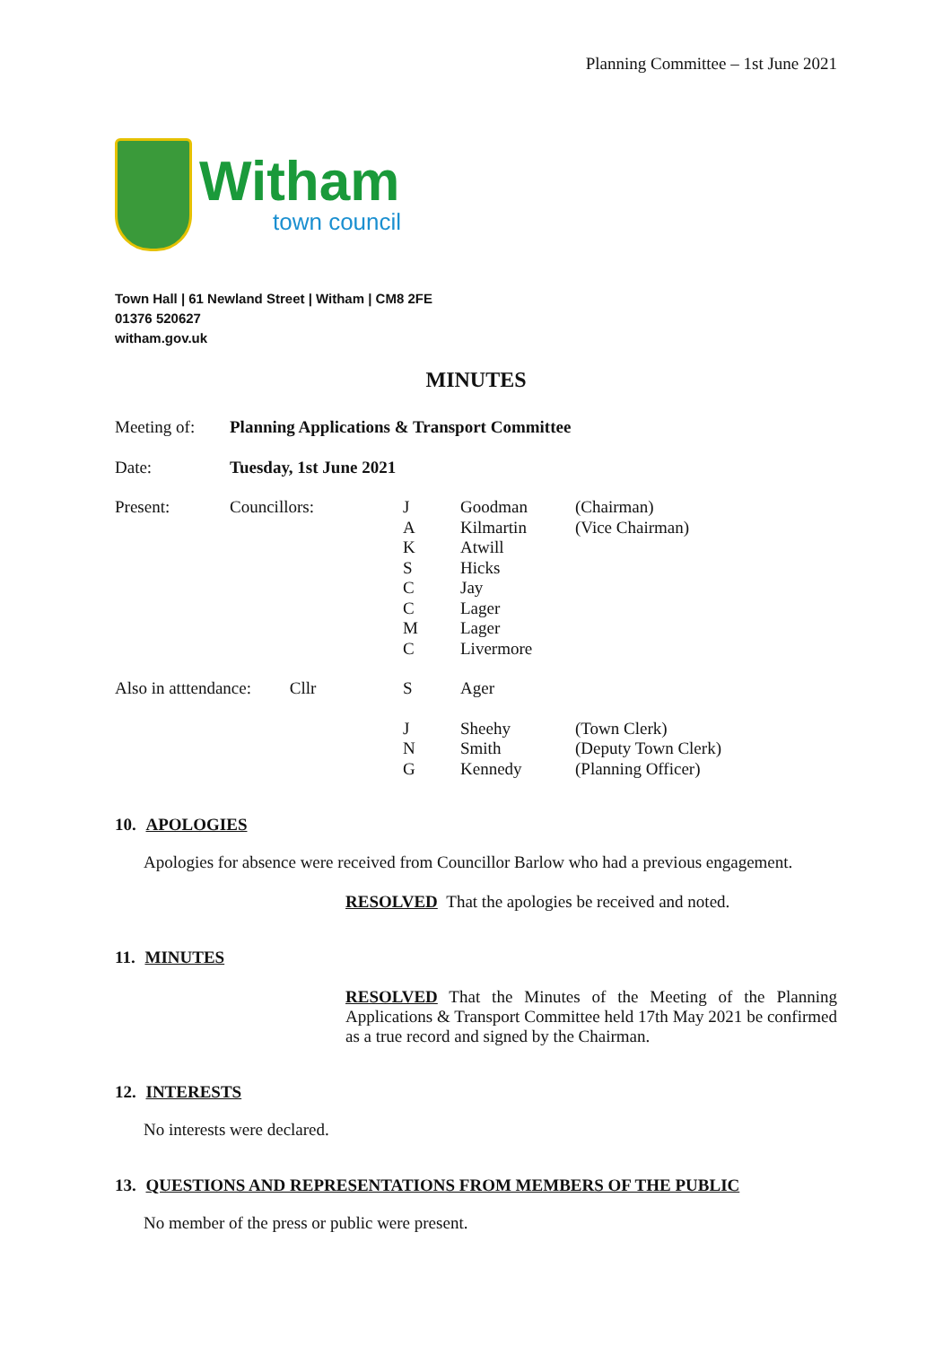Planning Committee – 1st June 2021
Witham
town council
Town Hall | 61 Newland Street | Witham | CM8 2FE
01376 520627
witham.gov.uk
MINUTES
| Meeting of: | Planning Applications & Transport Committee | | | |
| Date: | Tuesday, 1st June 2021 | | | |
| Present: | Councillors: | J A K S C C M C | Goodman Kilmartin Atwill Hicks Jay Lager Lager Livermore | (Chairman) (Vice Chairman) |
| Also in atttendance: Cllr | | S | Ager | |
| | | J N G | Sheehy Smith Kennedy | (Town Clerk) (Deputy Town Clerk) (Planning Officer) |
10. APOLOGIES
Apologies for absence were received from Councillor Barlow who had a previous engagement.
RESOLVED That the apologies be received and noted.
11. MINUTES
RESOLVED That the Minutes of the Meeting of the Planning Applications & Transport Committee held 17th May 2021 be confirmed as a true record and signed by the Chairman.
12. INTERESTS
No interests were declared.
13. QUESTIONS AND REPRESENTATIONS FROM MEMBERS OF THE PUBLIC
No member of the press or public were present.